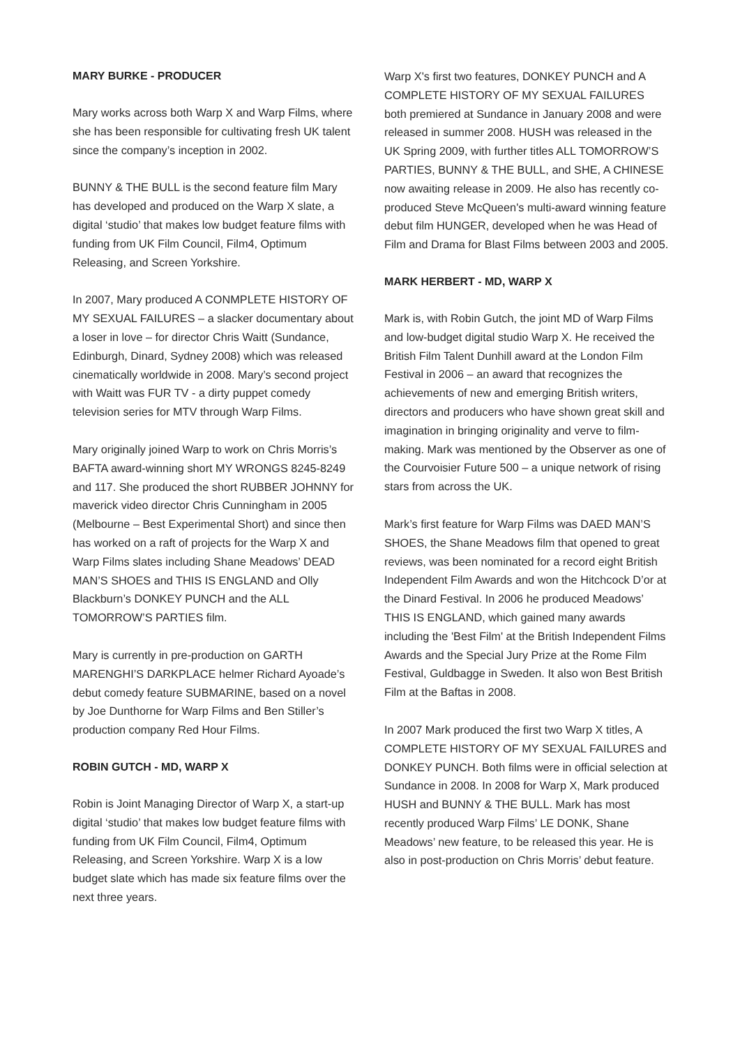MARY BURKE - PRODUCER
Mary works across both Warp X and Warp Films, where she has been responsible for cultivating fresh UK talent since the company’s inception in 2002.
BUNNY & THE BULL is the second feature film Mary has developed and produced on the Warp X slate, a digital ‘studio’ that makes low budget feature films with funding from UK Film Council, Film4, Optimum Releasing, and Screen Yorkshire.
In 2007, Mary produced A CONMPLETE HISTORY OF MY SEXUAL FAILURES – a slacker documentary about a loser in love – for director Chris Waitt (Sundance, Edinburgh, Dinard, Sydney 2008) which was released cinematically worldwide in 2008. Mary’s second project with Waitt was FUR TV - a dirty puppet comedy television series for MTV through Warp Films.
Mary originally joined Warp to work on Chris Morris’s BAFTA award-winning short MY WRONGS 8245-8249 and 117. She produced the short RUBBER JOHNNY for maverick video director Chris Cunningham in 2005 (Melbourne – Best Experimental Short) and since then has worked on a raft of projects for the Warp X and Warp Films slates including Shane Meadows’ DEAD MAN’S SHOES and THIS IS ENGLAND and Olly Blackburn’s DONKEY PUNCH and the ALL TOMORROW’S PARTIES film.
Mary is currently in pre-production on GARTH MARENGHI’S DARKPLACE helmer Richard Ayoade’s debut comedy feature SUBMARINE, based on a novel by Joe Dunthorne for Warp Films and Ben Stiller’s production company Red Hour Films.
ROBIN GUTCH - MD, WARP X
Robin is Joint Managing Director of Warp X, a start-up digital ‘studio’ that makes low budget feature films with funding from UK Film Council, Film4, Optimum Releasing, and Screen Yorkshire. Warp X is a low budget slate which has made six feature films over the next three years.
Warp X's first two features, DONKEY PUNCH and A COMPLETE HISTORY OF MY SEXUAL FAILURES both premiered at Sundance in January 2008 and were released in summer 2008. HUSH was released in the UK Spring 2009, with further titles ALL TOMORROW’S PARTIES, BUNNY & THE BULL, and SHE, A CHINESE now awaiting release in 2009. He also has recently co-produced Steve McQueen's multi-award winning feature debut film HUNGER, developed when he was Head of Film and Drama for Blast Films between 2003 and 2005.
MARK HERBERT - MD, WARP X
Mark is, with Robin Gutch, the joint MD of Warp Films and low-budget digital studio Warp X. He received the British Film Talent Dunhill award at the London Film Festival in 2006 – an award that recognizes the achievements of new and emerging British writers, directors and producers who have shown great skill and imagination in bringing originality and verve to film-making. Mark was mentioned by the Observer as one of the Courvoisier Future 500 – a unique network of rising stars from across the UK.
Mark’s first feature for Warp Films was DAED MAN’S SHOES, the Shane Meadows film that opened to great reviews, was been nominated for a record eight British Independent Film Awards and won the Hitchcock D’or at the Dinard Festival. In 2006 he produced Meadows’ THIS IS ENGLAND, which gained many awards including the 'Best Film' at the British Independent Films Awards and the Special Jury Prize at the Rome Film Festival, Guldbagge in Sweden. It also won Best British Film at the Baftas in 2008.
In 2007 Mark produced the first two Warp X titles, A COMPLETE HISTORY OF MY SEXUAL FAILURES and DONKEY PUNCH. Both films were in official selection at Sundance in 2008. In 2008 for Warp X, Mark produced HUSH and BUNNY & THE BULL. Mark has most recently produced Warp Films’ LE DONK, Shane Meadows’ new feature, to be released this year. He is also in post-production on Chris Morris’ debut feature.